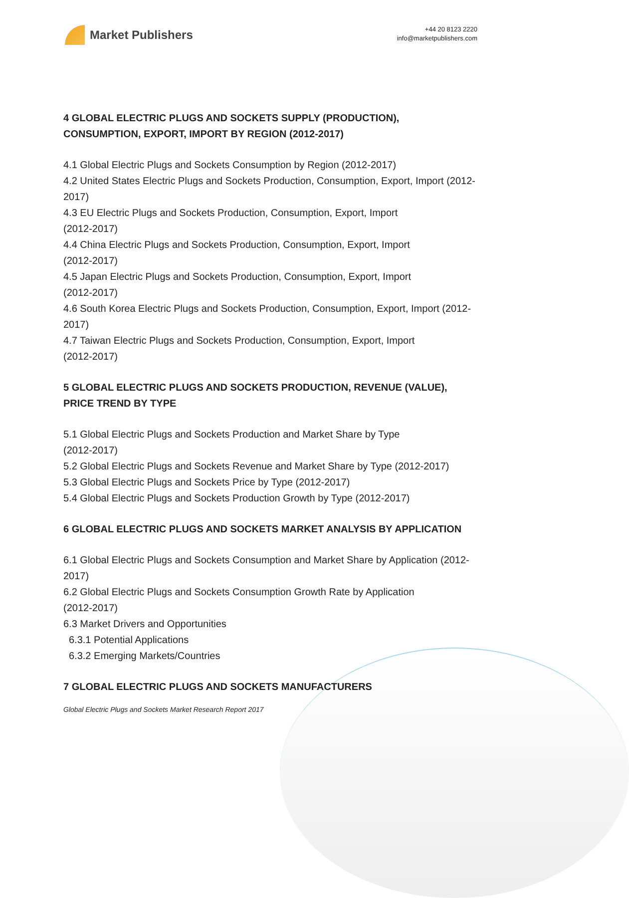Market Publishers
+44 20 8123 2220
info@marketpublishers.com
4 GLOBAL ELECTRIC PLUGS AND SOCKETS SUPPLY (PRODUCTION), CONSUMPTION, EXPORT, IMPORT BY REGION (2012-2017)
4.1 Global Electric Plugs and Sockets Consumption by Region (2012-2017)
4.2 United States Electric Plugs and Sockets Production, Consumption, Export, Import (2012-2017)
4.3 EU Electric Plugs and Sockets Production, Consumption, Export, Import
(2012-2017)
4.4 China Electric Plugs and Sockets Production, Consumption, Export, Import
(2012-2017)
4.5 Japan Electric Plugs and Sockets Production, Consumption, Export, Import
(2012-2017)
4.6 South Korea Electric Plugs and Sockets Production, Consumption, Export, Import (2012-2017)
4.7 Taiwan Electric Plugs and Sockets Production, Consumption, Export, Import
(2012-2017)
5 GLOBAL ELECTRIC PLUGS AND SOCKETS PRODUCTION, REVENUE (VALUE), PRICE TREND BY TYPE
5.1 Global Electric Plugs and Sockets Production and Market Share by Type
(2012-2017)
5.2 Global Electric Plugs and Sockets Revenue and Market Share by Type (2012-2017)
5.3 Global Electric Plugs and Sockets Price by Type (2012-2017)
5.4 Global Electric Plugs and Sockets Production Growth by Type (2012-2017)
6 GLOBAL ELECTRIC PLUGS AND SOCKETS MARKET ANALYSIS BY APPLICATION
6.1 Global Electric Plugs and Sockets Consumption and Market Share by Application (2012-2017)
6.2 Global Electric Plugs and Sockets Consumption Growth Rate by Application
(2012-2017)
6.3 Market Drivers and Opportunities
6.3.1 Potential Applications
6.3.2 Emerging Markets/Countries
7 GLOBAL ELECTRIC PLUGS AND SOCKETS MANUFACTURERS
Global Electric Plugs and Sockets Market Research Report 2017